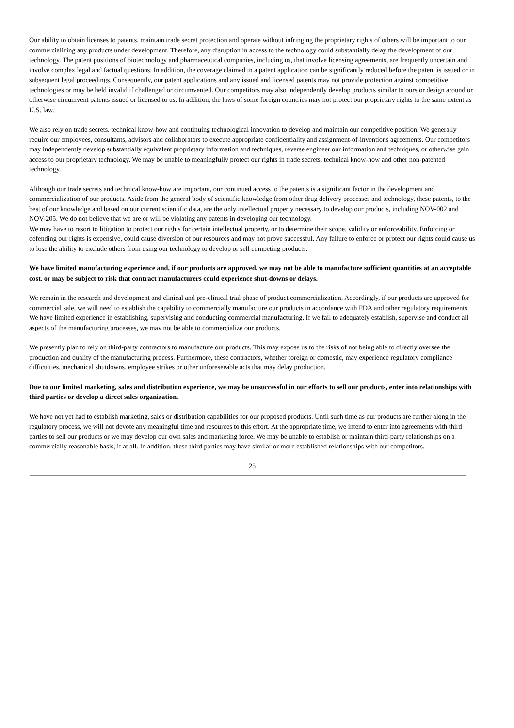Our ability to obtain licenses to patents, maintain trade secret protection and operate without infringing the proprietary rights of others will be important to our commercializing any products under development. Therefore, any disruption in access to the technology could substantially delay the development of our technology. The patent positions of biotechnology and pharmaceutical companies, including us, that involve licensing agreements, are frequently uncertain and involve complex legal and factual questions. In addition, the coverage claimed in a patent application can be significantly reduced before the patent is issued or in subsequent legal proceedings. Consequently, our patent applications and any issued and licensed patents may not provide protection against competitive technologies or may be held invalid if challenged or circumvented. Our competitors may also independently develop products similar to ours or design around or otherwise circumvent patents issued or licensed to us. In addition, the laws of some foreign countries may not protect our proprietary rights to the same extent as U.S. law.
We also rely on trade secrets, technical know-how and continuing technological innovation to develop and maintain our competitive position. We generally require our employees, consultants, advisors and collaborators to execute appropriate confidentiality and assignment-of-inventions agreements. Our competitors may independently develop substantially equivalent proprietary information and techniques, reverse engineer our information and techniques, or otherwise gain access to our proprietary technology. We may be unable to meaningfully protect our rights in trade secrets, technical know-how and other non-patented technology.
Although our trade secrets and technical know-how are important, our continued access to the patents is a significant factor in the development and commercialization of our products. Aside from the general body of scientific knowledge from other drug delivery processes and technology, these patents, to the best of our knowledge and based on our current scientific data, are the only intellectual property necessary to develop our products, including NOV-002 and NOV-205. We do not believe that we are or will be violating any patents in developing our technology.
We may have to resort to litigation to protect our rights for certain intellectual property, or to determine their scope, validity or enforceability. Enforcing or defending our rights is expensive, could cause diversion of our resources and may not prove successful. Any failure to enforce or protect our rights could cause us to lose the ability to exclude others from using our technology to develop or sell competing products.
We have limited manufacturing experience and, if our products are approved, we may not be able to manufacture sufficient quantities at an acceptable cost, or may be subject to risk that contract manufacturers could experience shut-downs or delays.
We remain in the research and development and clinical and pre-clinical trial phase of product commercialization. Accordingly, if our products are approved for commercial sale, we will need to establish the capability to commercially manufacture our products in accordance with FDA and other regulatory requirements. We have limited experience in establishing, supervising and conducting commercial manufacturing. If we fail to adequately establish, supervise and conduct all aspects of the manufacturing processes, we may not be able to commercialize our products.
We presently plan to rely on third-party contractors to manufacture our products. This may expose us to the risks of not being able to directly oversee the production and quality of the manufacturing process. Furthermore, these contractors, whether foreign or domestic, may experience regulatory compliance difficulties, mechanical shutdowns, employee strikes or other unforeseeable acts that may delay production.
Due to our limited marketing, sales and distribution experience, we may be unsuccessful in our efforts to sell our products, enter into relationships with third parties or develop a direct sales organization.
We have not yet had to establish marketing, sales or distribution capabilities for our proposed products. Until such time as our products are further along in the regulatory process, we will not devote any meaningful time and resources to this effort. At the appropriate time, we intend to enter into agreements with third parties to sell our products or we may develop our own sales and marketing force. We may be unable to establish or maintain third-party relationships on a commercially reasonable basis, if at all. In addition, these third parties may have similar or more established relationships with our competitors.
25